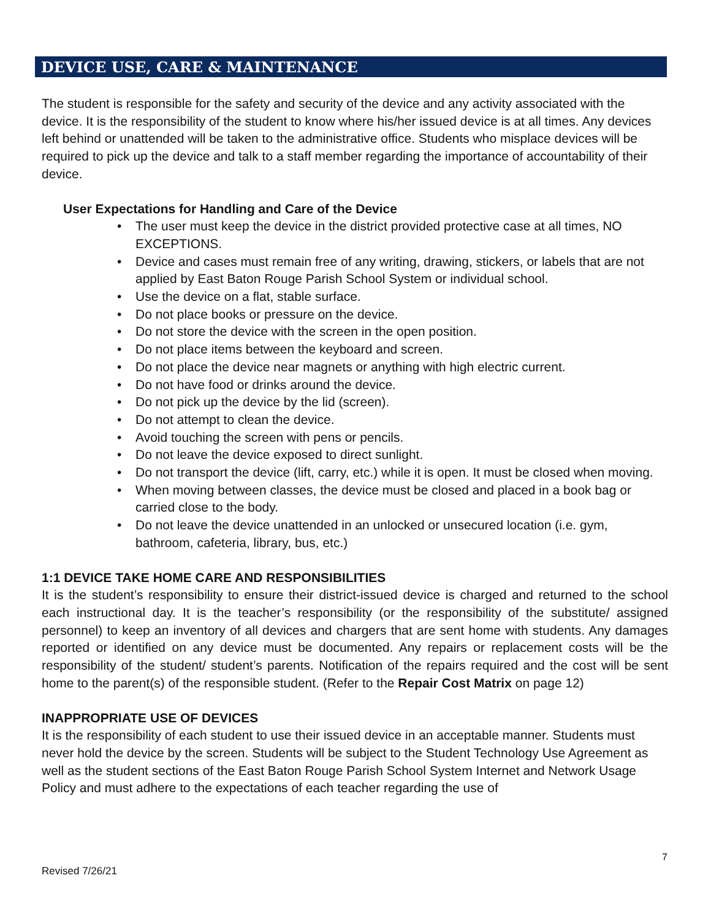DEVICE USE, CARE & MAINTENANCE
The student is responsible for the safety and security of the device and any activity associated with the device. It is the responsibility of the student to know where his/her issued device is at all times. Any devices left behind or unattended will be taken to the administrative office. Students who misplace devices will be required to pick up the device and talk to a staff member regarding the importance of accountability of their device.
User Expectations for Handling and Care of the Device
• The user must keep the device in the district provided protective case at all times, NO EXCEPTIONS.
• Device and cases must remain free of any writing, drawing, stickers, or labels that are not applied by East Baton Rouge Parish School System or individual school.
• Use the device on a flat, stable surface.
• Do not place books or pressure on the device.
• Do not store the device with the screen in the open position.
• Do not place items between the keyboard and screen.
• Do not place the device near magnets or anything with high electric current.
• Do not have food or drinks around the device.
• Do not pick up the device by the lid (screen).
• Do not attempt to clean the device.
• Avoid touching the screen with pens or pencils.
• Do not leave the device exposed to direct sunlight.
• Do not transport the device (lift, carry, etc.) while it is open. It must be closed when moving.
• When moving between classes, the device must be closed and placed in a book bag or carried close to the body.
• Do not leave the device unattended in an unlocked or unsecured location (i.e. gym, bathroom, cafeteria, library, bus, etc.)
1:1 DEVICE TAKE HOME CARE AND RESPONSIBILITIES
It is the student’s responsibility to ensure their district-issued device is charged and returned to the school each instructional day. It is the teacher’s responsibility (or the responsibility of the substitute/ assigned personnel) to keep an inventory of all devices and chargers that are sent home with students. Any damages reported or identified on any device must be documented. Any repairs or replacement costs will be the responsibility of the student/ student’s parents. Notification of the repairs required and the cost will be sent home to the parent(s) of the responsible student. (Refer to the Repair Cost Matrix on page 12)
INAPPROPRIATE USE OF DEVICES
It is the responsibility of each student to use their issued device in an acceptable manner. Students must never hold the device by the screen. Students will be subject to the Student Technology Use Agreement as well as the student sections of the East Baton Rouge Parish School System Internet and Network Usage Policy and must adhere to the expectations of each teacher regarding the use of
7
Revised 7/26/21